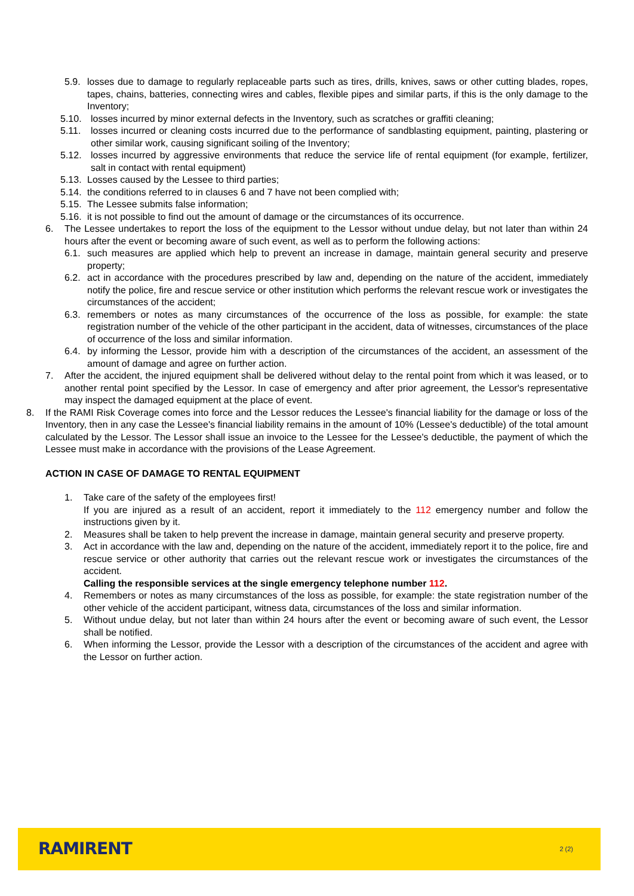5.9. losses due to damage to regularly replaceable parts such as tires, drills, knives, saws or other cutting blades, ropes, tapes, chains, batteries, connecting wires and cables, flexible pipes and similar parts, if this is the only damage to the Inventory;
5.10. losses incurred by minor external defects in the Inventory, such as scratches or graffiti cleaning;
5.11. losses incurred or cleaning costs incurred due to the performance of sandblasting equipment, painting, plastering or other similar work, causing significant soiling of the Inventory;
5.12. losses incurred by aggressive environments that reduce the service life of rental equipment (for example, fertilizer, salt in contact with rental equipment)
5.13. Losses caused by the Lessee to third parties;
5.14. the conditions referred to in clauses 6 and 7 have not been complied with;
5.15. The Lessee submits false information;
5.16. it is not possible to find out the amount of damage or the circumstances of its occurrence.
6. The Lessee undertakes to report the loss of the equipment to the Lessor without undue delay, but not later than within 24 hours after the event or becoming aware of such event, as well as to perform the following actions:
6.1. such measures are applied which help to prevent an increase in damage, maintain general security and preserve property;
6.2. act in accordance with the procedures prescribed by law and, depending on the nature of the accident, immediately notify the police, fire and rescue service or other institution which performs the relevant rescue work or investigates the circumstances of the accident;
6.3. remembers or notes as many circumstances of the occurrence of the loss as possible, for example: the state registration number of the vehicle of the other participant in the accident, data of witnesses, circumstances of the place of occurrence of the loss and similar information.
6.4. by informing the Lessor, provide him with a description of the circumstances of the accident, an assessment of the amount of damage and agree on further action.
7. After the accident, the injured equipment shall be delivered without delay to the rental point from which it was leased, or to another rental point specified by the Lessor. In case of emergency and after prior agreement, the Lessor's representative may inspect the damaged equipment at the place of event.
8. If the RAMI Risk Coverage comes into force and the Lessor reduces the Lessee's financial liability for the damage or loss of the Inventory, then in any case the Lessee's financial liability remains in the amount of 10% (Lessee's deductible) of the total amount calculated by the Lessor. The Lessor shall issue an invoice to the Lessee for the Lessee's deductible, the payment of which the Lessee must make in accordance with the provisions of the Lease Agreement.
ACTION IN CASE OF DAMAGE TO RENTAL EQUIPMENT
1. Take care of the safety of the employees first!
If you are injured as a result of an accident, report it immediately to the 112 emergency number and follow the instructions given by it.
2. Measures shall be taken to help prevent the increase in damage, maintain general security and preserve property.
3. Act in accordance with the law and, depending on the nature of the accident, immediately report it to the police, fire and rescue service or other authority that carries out the relevant rescue work or investigates the circumstances of the accident.
Calling the responsible services at the single emergency telephone number 112.
4. Remembers or notes as many circumstances of the loss as possible, for example: the state registration number of the other vehicle of the accident participant, witness data, circumstances of the loss and similar information.
5. Without undue delay, but not later than within 24 hours after the event or becoming aware of such event, the Lessor shall be notified.
6. When informing the Lessor, provide the Lessor with a description of the circumstances of the accident and agree with the Lessor on further action.
RAMIRENT 2 (2)